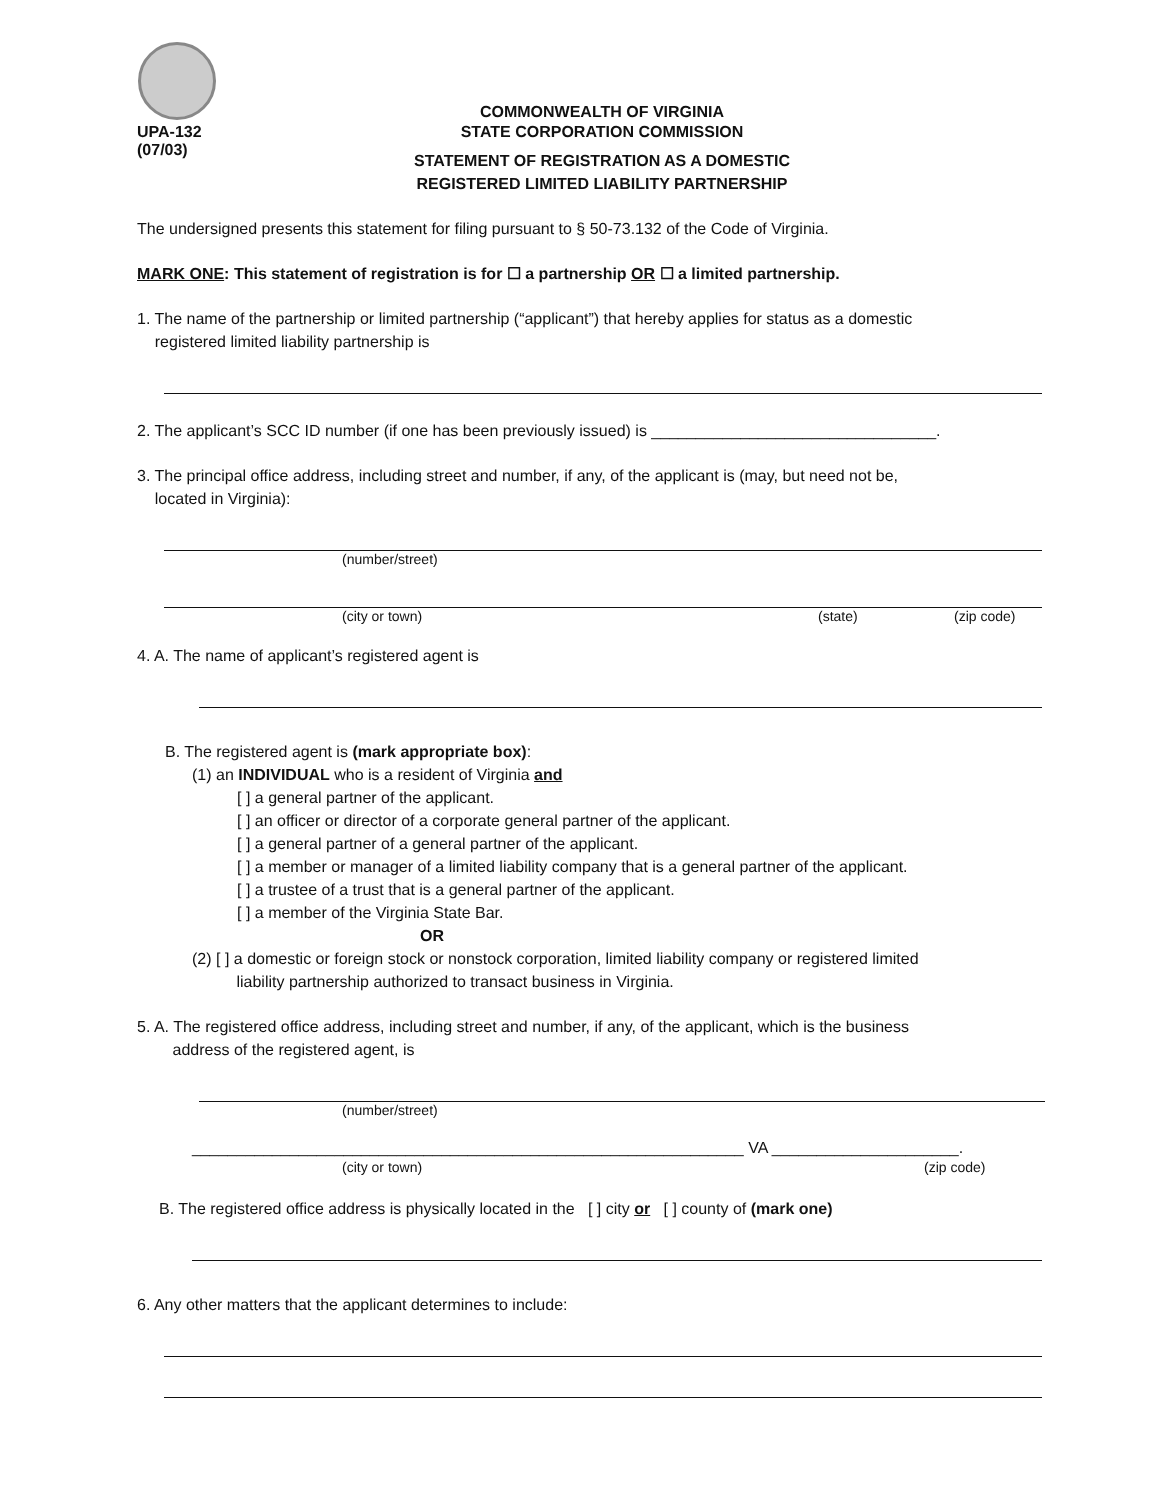COMMONWEALTH OF VIRGINIA
UPA-132
(07/03) STATE CORPORATION COMMISSION
STATEMENT OF REGISTRATION AS A DOMESTIC
REGISTERED LIMITED LIABILITY PARTNERSHIP
The undersigned presents this statement for filing pursuant to § 50-73.132 of the Code of Virginia.
MARK ONE: This statement of registration is for ☐ a partnership OR ☐ a limited partnership.
1. The name of the partnership or limited partnership (“applicant”) that hereby applies for status as a domestic
registered limited liability partnership is
2. The applicant’s SCC ID number (if one has been previously issued) is ________________________________.
3. The principal office address, including street and number, if any, of the applicant is (may, but need not be,
located in Virginia):
(number/street)
(city or town) (state) (zip code)
4. A. The name of applicant’s registered agent is
B. The registered agent is (mark appropriate box):
(1) an INDIVIDUAL who is a resident of Virginia and
[ ] a general partner of the applicant.
[ ] an officer or director of a corporate general partner of the applicant.
[ ] a general partner of a general partner of the applicant.
[ ] a member or manager of a limited liability company that is a general partner of the applicant.
[ ] a trustee of a trust that is a general partner of the applicant.
[ ] a member of the Virginia State Bar.
OR
(2) [ ] a domestic or foreign stock or nonstock corporation, limited liability company or registered limited
liability partnership authorized to transact business in Virginia.
5. A. The registered office address, including street and number, if any, of the applicant, which is the business
address of the registered agent, is
(number/street)
______________________________________________________________ VA _____________________.
(city or town) (zip code)
B. The registered office address is physically located in the [ ] city or [ ] county of (mark one)
6. Any other matters that the applicant determines to include: